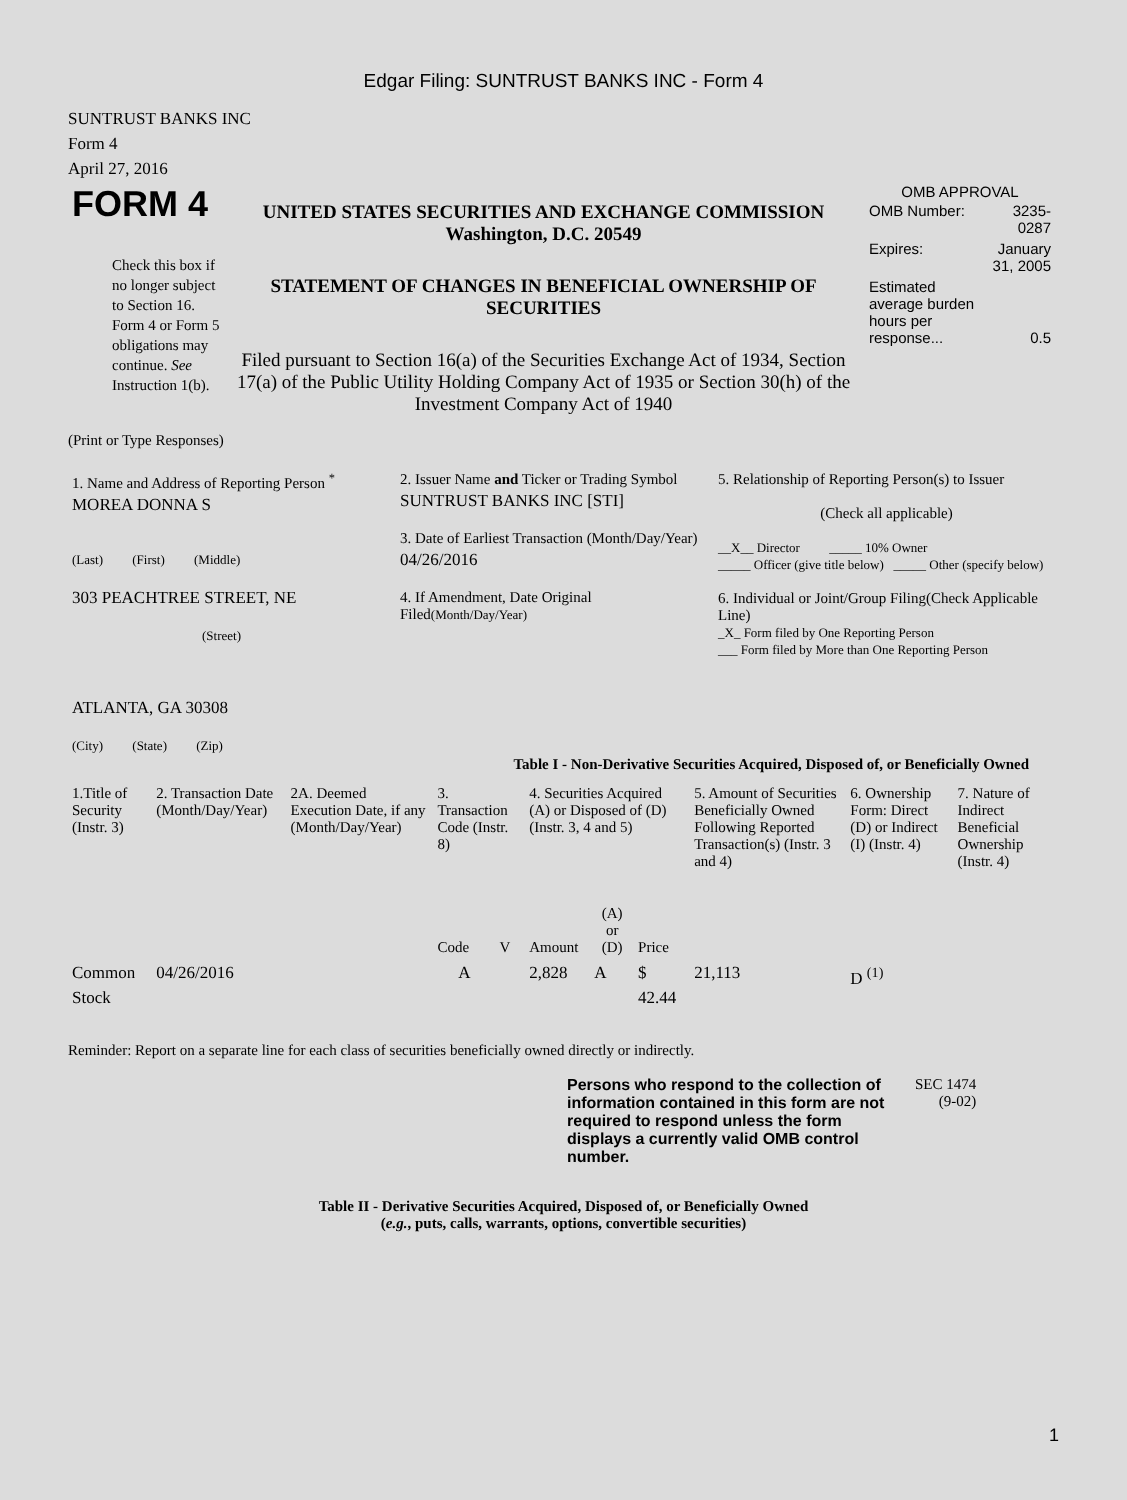Edgar Filing: SUNTRUST BANKS INC - Form 4
SUNTRUST BANKS INC
Form 4
April 27, 2016
| FORM 4 Check this box if no longer subject to Section 16. Form 4 or Form 5 obligations may continue. See Instruction 1(b). | UNITED STATES SECURITIES AND EXCHANGE COMMISSION Washington, D.C. 20549 STATEMENT OF CHANGES IN BENEFICIAL OWNERSHIP OF SECURITIES Filed pursuant to Section 16(a) of the Securities Exchange Act of 1934, Section 17(a) of the Public Utility Holding Company Act of 1935 or Section 30(h) of the Investment Company Act of 1940 | OMB APPROVAL / OMB Number: / 3235-0287 / / Expires: / January 31, 2005 / / Estimated average burden hours per response... / 0.5 / |
(Print or Type Responses)
| 1. Name and Address of Reporting Person <sup>*</sup> MOREA DONNA S (Last) (First) (Middle) 303 PEACHTREE STREET, NE (Street) ATLANTA, GA 30308 (City) (State) (Zip) | 2. Issuer Name and Ticker or Trading Symbol SUNTRUST BANKS INC [STI] 3. Date of Earliest Transaction (Month/Day/Year) 04/26/2016 4. If Amendment, Date Original Filed (Month/Day/Year) | 5. Relationship of Reporting Person(s) to Issuer (Check all applicable) __X__ Director _____ 10% Owner _____ Officer (give title below) _____ Other (specify below) 6. Individual or Joint/Group Filing(Check Applicable Line) _X_ Form filed by One Reporting Person ___ Form filed by More than One Reporting Person |
Table I - Non-Derivative Securities Acquired, Disposed of, or Beneficially Owned
| 1.Title of Security (Instr. 3) | 2. Transaction Date (Month/Day/Year) | 2A. Deemed Execution Date, if any (Month/Day/Year) | 3. Transaction Code (Instr. 8) | | 4. Securities Acquired (A) or Disposed of (D) (Instr. 3, 4 and 5) | | | 5. Amount of Securities Beneficially Owned Following Reported Transaction(s) (Instr. 3 and 4) | 6. Ownership Form: Direct (D) or Indirect (I) (Instr. 4) | 7. Nature of Indirect Beneficial Ownership (Instr. 4) |
| --- | --- | --- | --- | --- | --- | --- | --- | --- | --- | --- |
| | | | Code | V | Amount | (A) or (D) | Price | | | |
| Common Stock | 04/26/2016 | | A | | 2,828 | A | $ 42.44 | 21,113 | D <sup>(1)</sup> | |
Reminder: Report on a separate line for each class of securities beneficially owned directly or indirectly.
| Persons who respond to the collection of information contained in this form are not required to respond unless the form displays a currently valid OMB control number. | SEC 1474 (9-02) |
Table II - Derivative Securities Acquired, Disposed of, or Beneficially Owned
(e.g., puts, calls, warrants, options, convertible securities)
1